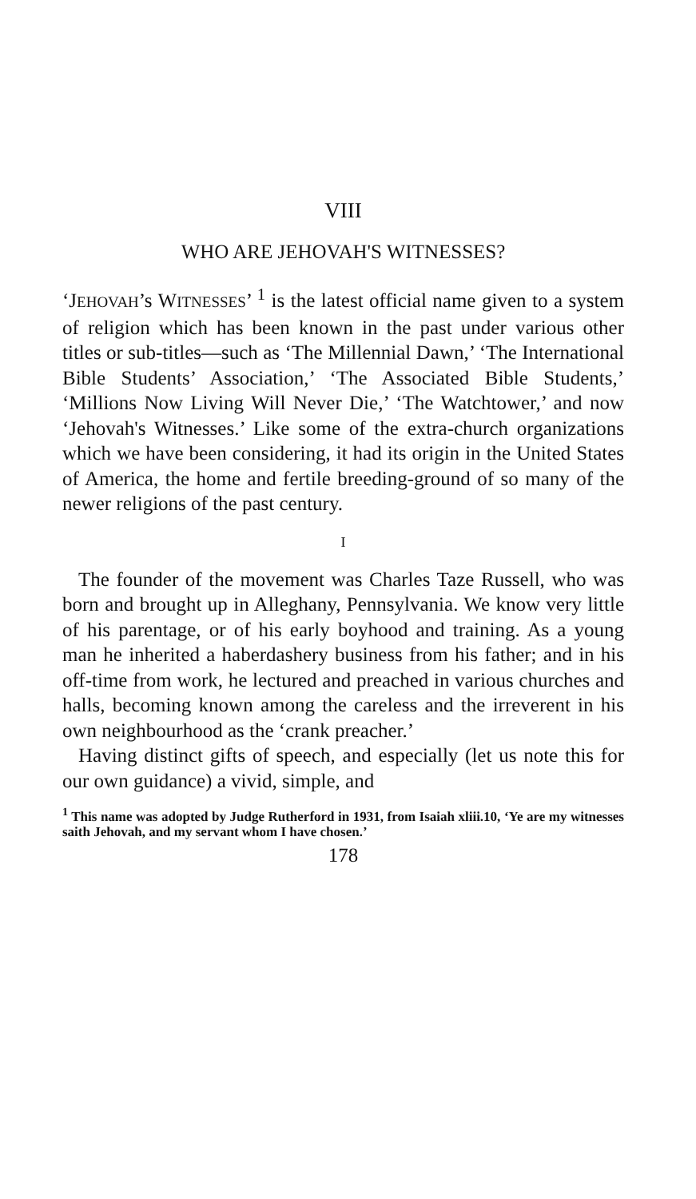VIII
WHO ARE JEHOVAH'S WITNESSES?
‘JEHOVAH’s WITNESSES’ <sup>1</sup> is the latest official name given to a system of religion which has been known in the past under various other titles or sub-titles—such as ‘The Millennial Dawn,’ ‘The International Bible Students’ Association,’ ‘The Associated Bible Students,’ ‘Millions Now Living Will Never Die,’ ‘The Watchtower,’ and now ‘Jehovah's Witnesses.’ Like some of the extra-church organizations which we have been considering, it had its origin in the United States of America, the home and fertile breeding-ground of so many of the newer religions of the past century.
I
The founder of the movement was Charles Taze Russell, who was born and brought up in Alleghany, Pennsylvania. We know very little of his parentage, or of his early boyhood and training. As a young man he inherited a haberdashery business from his father; and in his off-time from work, he lectured and preached in various churches and halls, becoming known among the careless and the irreverent in his own neighbourhood as the ‘crank preacher.’
Having distinct gifts of speech, and especially (let us note this for our own guidance) a vivid, simple, and
<sup>1</sup> This name was adopted by Judge Rutherford in 1931, from Isaiah xliii.10, ‘Ye are my witnesses saith Jehovah, and my servant whom I have chosen.’
178